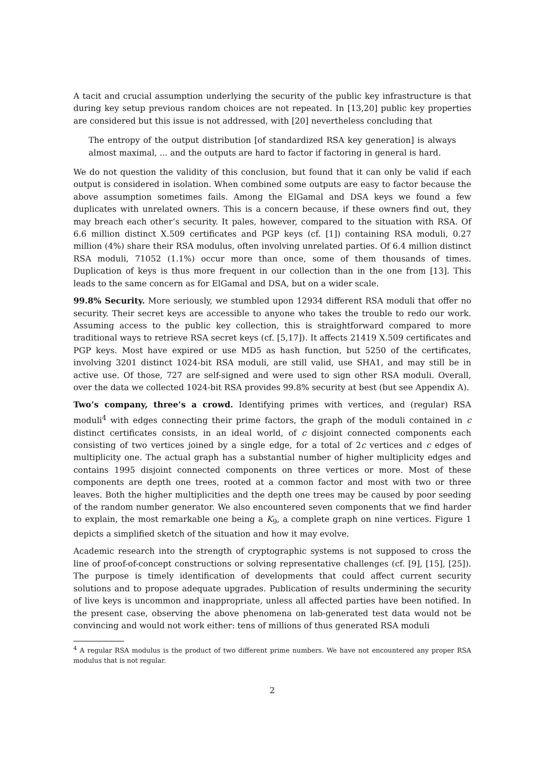A tacit and crucial assumption underlying the security of the public key infrastructure is that during key setup previous random choices are not repeated. In [13,20] public key properties are considered but this issue is not addressed, with [20] nevertheless concluding that
The entropy of the output distribution [of standardized RSA key generation] is always almost maximal, ... and the outputs are hard to factor if factoring in general is hard.
We do not question the validity of this conclusion, but found that it can only be valid if each output is considered in isolation. When combined some outputs are easy to factor because the above assumption sometimes fails. Among the ElGamal and DSA keys we found a few duplicates with unrelated owners. This is a concern because, if these owners find out, they may breach each other’s security. It pales, however, compared to the situation with RSA. Of 6.6 million distinct X.509 certificates and PGP keys (cf. [1]) containing RSA moduli, 0.27 million (4%) share their RSA modulus, often involving unrelated parties. Of 6.4 million distinct RSA moduli, 71052 (1.1%) occur more than once, some of them thousands of times. Duplication of keys is thus more frequent in our collection than in the one from [13]. This leads to the same concern as for ElGamal and DSA, but on a wider scale.
99.8% Security. More seriously, we stumbled upon 12934 different RSA moduli that offer no security. Their secret keys are accessible to anyone who takes the trouble to redo our work. Assuming access to the public key collection, this is straightforward compared to more traditional ways to retrieve RSA secret keys (cf. [5,17]). It affects 21419 X.509 certificates and PGP keys. Most have expired or use MD5 as hash function, but 5250 of the certificates, involving 3201 distinct 1024-bit RSA moduli, are still valid, use SHA1, and may still be in active use. Of those, 727 are self-signed and were used to sign other RSA moduli. Overall, over the data we collected 1024-bit RSA provides 99.8% security at best (but see Appendix A).
Two’s company, three’s a crowd. Identifying primes with vertices, and (regular) RSA moduli<sup>4</sup> with edges connecting their prime factors, the graph of the moduli contained in c distinct certificates consists, in an ideal world, of c disjoint connected components each consisting of two vertices joined by a single edge, for a total of 2c vertices and c edges of multiplicity one. The actual graph has a substantial number of higher multiplicity edges and contains 1995 disjoint connected components on three vertices or more. Most of these components are depth one trees, rooted at a common factor and most with two or three leaves. Both the higher multiplicities and the depth one trees may be caused by poor seeding of the random number generator. We also encountered seven components that we find harder to explain, the most remarkable one being a K<sub>9</sub>, a complete graph on nine vertices. Figure 1 depicts a simplified sketch of the situation and how it may evolve.
Academic research into the strength of cryptographic systems is not supposed to cross the line of proof-of-concept constructions or solving representative challenges (cf. [9], [15], [25]). The purpose is timely identification of developments that could affect current security solutions and to propose adequate upgrades. Publication of results undermining the security of live keys is uncommon and inappropriate, unless all affected parties have been notified. In the present case, observing the above phenomena on lab-generated test data would not be convincing and would not work either: tens of millions of thus generated RSA moduli
<sup>4</sup> A regular RSA modulus is the product of two different prime numbers. We have not encountered any proper RSA modulus that is not regular.
2